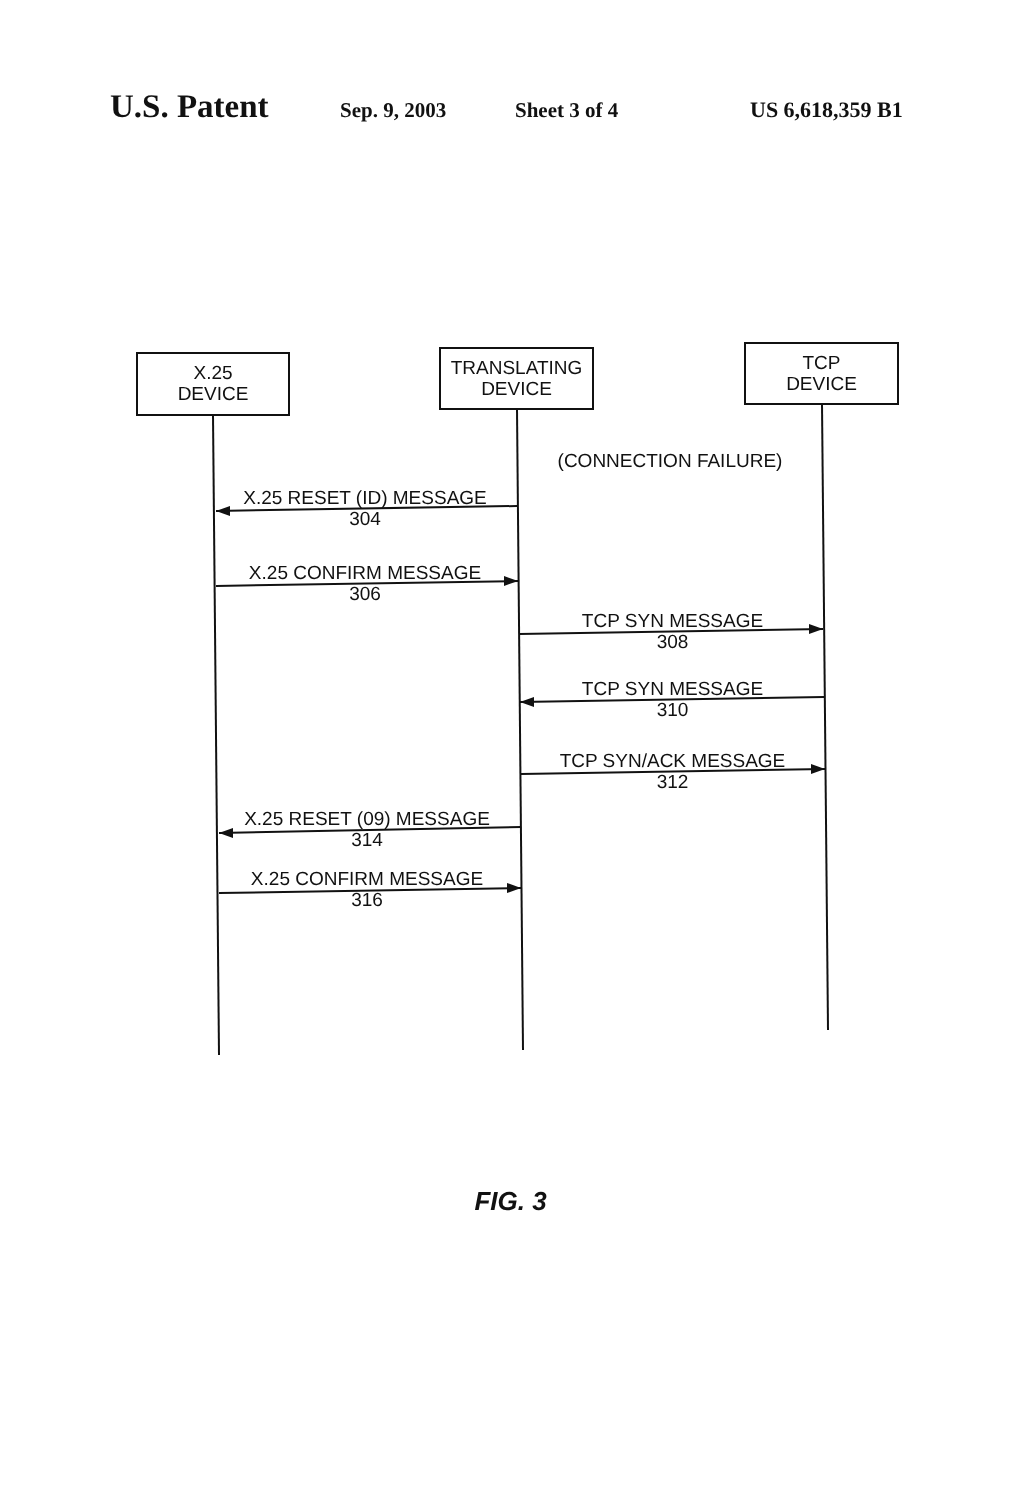U.S. Patent Sep. 9, 2003 Sheet 3 of 4 US 6,618,359 B1
X.25
DEVICE
TRANSLATING
DEVICE
TCP
DEVICE
(CONNECTION FAILURE)
X.25 RESET (ID) MESSAGE
304
X.25 CONFIRM MESSAGE
306
TCP SYN MESSAGE
308
TCP SYN MESSAGE
310
TCP SYN/ACK MESSAGE
312
X.25 RESET (09) MESSAGE
314
X.25 CONFIRM MESSAGE
316
FIG. 3